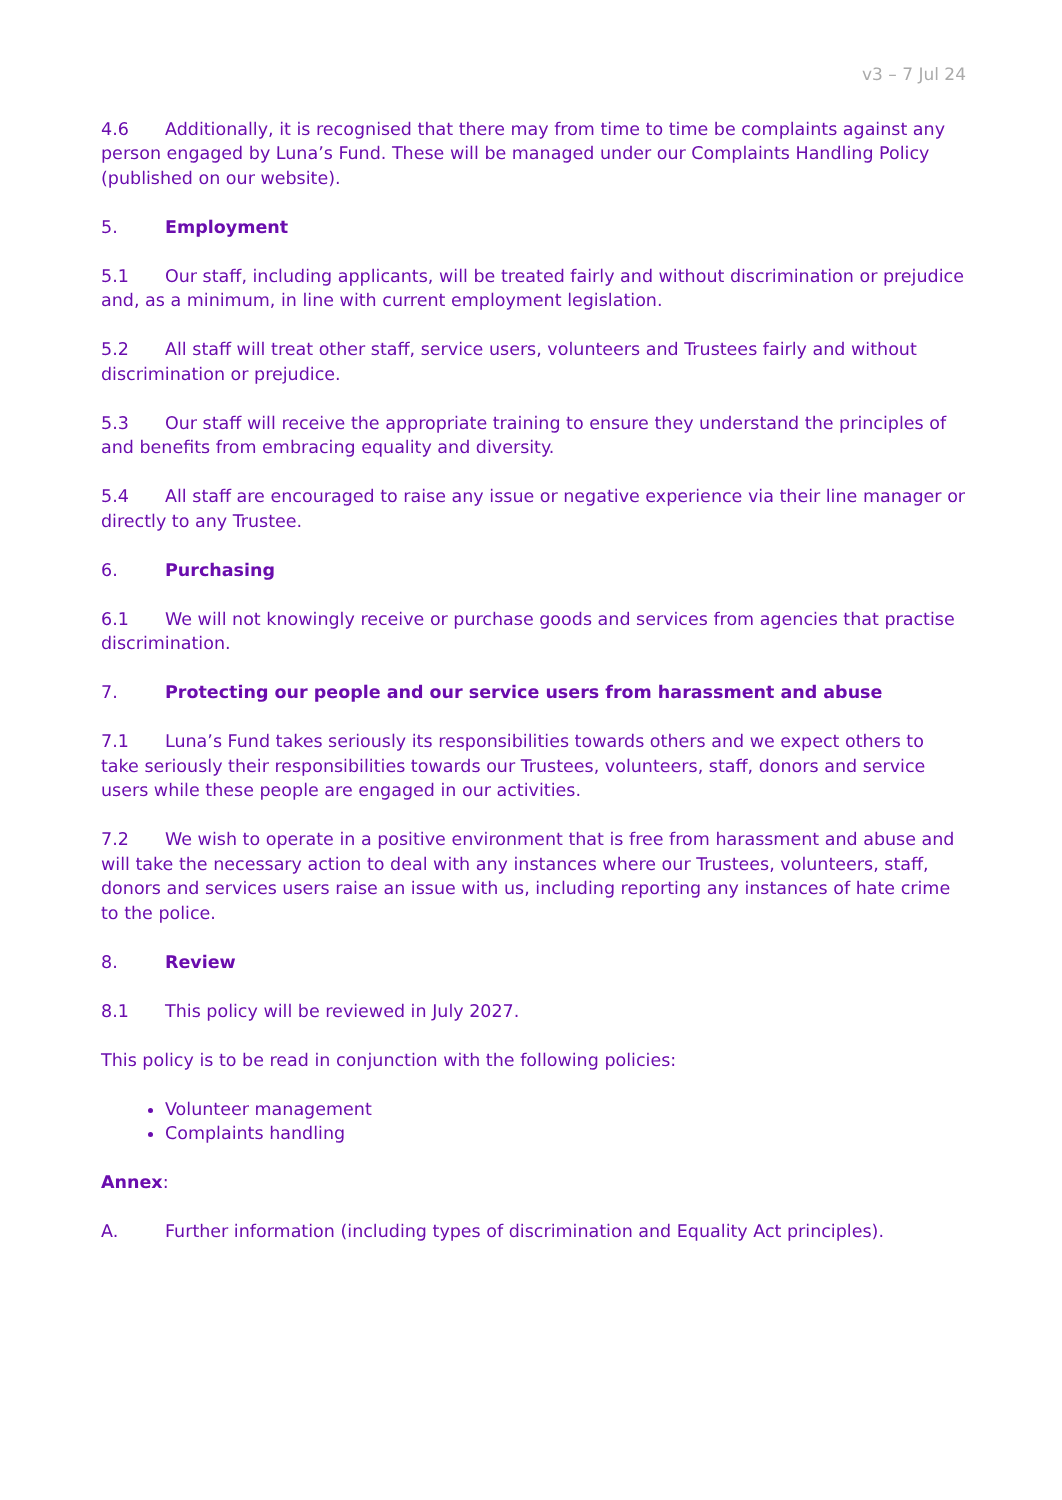v3 – 7 Jul 24
4.6 Additionally, it is recognised that there may from time to time be complaints against any person engaged by Luna’s Fund. These will be managed under our Complaints Handling Policy (published on our website).
5. Employment
5.1 Our staff, including applicants, will be treated fairly and without discrimination or prejudice and, as a minimum, in line with current employment legislation.
5.2 All staff will treat other staff, service users, volunteers and Trustees fairly and without discrimination or prejudice.
5.3 Our staff will receive the appropriate training to ensure they understand the principles of and benefits from embracing equality and diversity.
5.4 All staff are encouraged to raise any issue or negative experience via their line manager or directly to any Trustee.
6. Purchasing
6.1 We will not knowingly receive or purchase goods and services from agencies that practise discrimination.
7. Protecting our people and our service users from harassment and abuse
7.1 Luna’s Fund takes seriously its responsibilities towards others and we expect others to take seriously their responsibilities towards our Trustees, volunteers, staff, donors and service users while these people are engaged in our activities.
7.2 We wish to operate in a positive environment that is free from harassment and abuse and will take the necessary action to deal with any instances where our Trustees, volunteers, staff, donors and services users raise an issue with us, including reporting any instances of hate crime to the police.
8. Review
8.1 This policy will be reviewed in July 2027.
This policy is to be read in conjunction with the following policies:
Volunteer management
Complaints handling
Annex:
A. Further information (including types of discrimination and Equality Act principles).